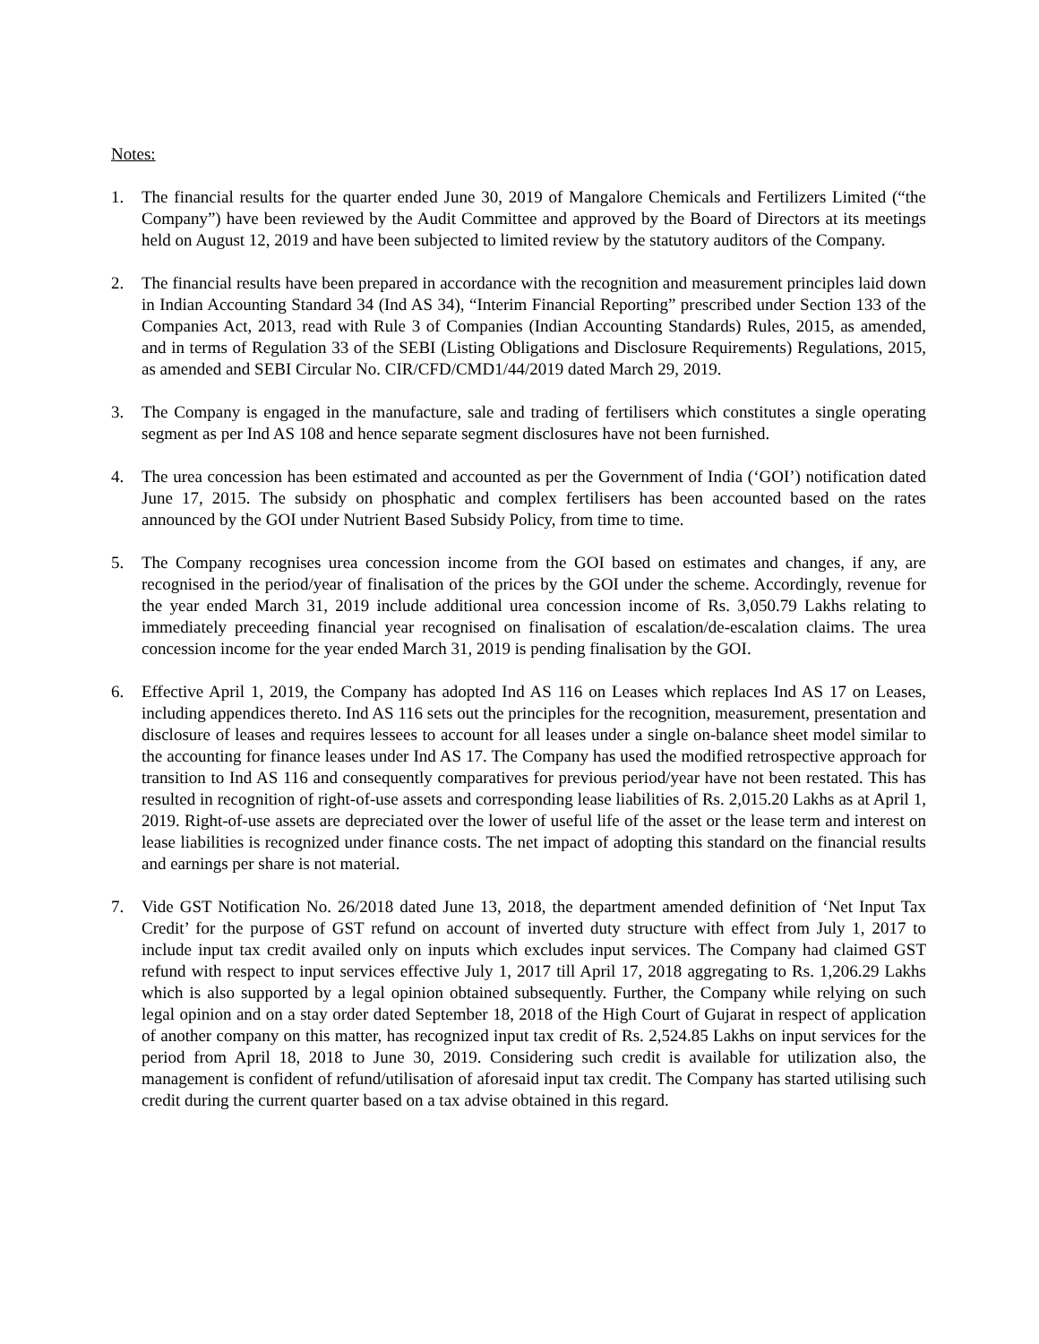Notes:
1. The financial results for the quarter ended June 30, 2019 of Mangalore Chemicals and Fertilizers Limited (“the Company”) have been reviewed by the Audit Committee and approved by the Board of Directors at its meetings held on August 12, 2019 and have been subjected to limited review by the statutory auditors of the Company.
2. The financial results have been prepared in accordance with the recognition and measurement principles laid down in Indian Accounting Standard 34 (Ind AS 34), “Interim Financial Reporting” prescribed under Section 133 of the Companies Act, 2013, read with Rule 3 of Companies (Indian Accounting Standards) Rules, 2015, as amended, and in terms of Regulation 33 of the SEBI (Listing Obligations and Disclosure Requirements) Regulations, 2015, as amended and SEBI Circular No. CIR/CFD/CMD1/44/2019 dated March 29, 2019.
3. The Company is engaged in the manufacture, sale and trading of fertilisers which constitutes a single operating segment as per Ind AS 108 and hence separate segment disclosures have not been furnished.
4. The urea concession has been estimated and accounted as per the Government of India (‘GOI’) notification dated June 17, 2015. The subsidy on phosphatic and complex fertilisers has been accounted based on the rates announced by the GOI under Nutrient Based Subsidy Policy, from time to time.
5. The Company recognises urea concession income from the GOI based on estimates and changes, if any, are recognised in the period/year of finalisation of the prices by the GOI under the scheme. Accordingly, revenue for the year ended March 31, 2019 include additional urea concession income of Rs. 3,050.79 Lakhs relating to immediately preceeding financial year recognised on finalisation of escalation/de-escalation claims. The urea concession income for the year ended March 31, 2019 is pending finalisation by the GOI.
6. Effective April 1, 2019, the Company has adopted Ind AS 116 on Leases which replaces Ind AS 17 on Leases, including appendices thereto. Ind AS 116 sets out the principles for the recognition, measurement, presentation and disclosure of leases and requires lessees to account for all leases under a single on-balance sheet model similar to the accounting for finance leases under Ind AS 17. The Company has used the modified retrospective approach for transition to Ind AS 116 and consequently comparatives for previous period/year have not been restated. This has resulted in recognition of right-of-use assets and corresponding lease liabilities of Rs. 2,015.20 Lakhs as at April 1, 2019. Right-of-use assets are depreciated over the lower of useful life of the asset or the lease term and interest on lease liabilities is recognized under finance costs. The net impact of adopting this standard on the financial results and earnings per share is not material.
7. Vide GST Notification No. 26/2018 dated June 13, 2018, the department amended definition of ‘Net Input Tax Credit’ for the purpose of GST refund on account of inverted duty structure with effect from July 1, 2017 to include input tax credit availed only on inputs which excludes input services. The Company had claimed GST refund with respect to input services effective July 1, 2017 till April 17, 2018 aggregating to Rs. 1,206.29 Lakhs which is also supported by a legal opinion obtained subsequently. Further, the Company while relying on such legal opinion and on a stay order dated September 18, 2018 of the High Court of Gujarat in respect of application of another company on this matter, has recognized input tax credit of Rs. 2,524.85 Lakhs on input services for the period from April 18, 2018 to June 30, 2019. Considering such credit is available for utilization also, the management is confident of refund/utilisation of aforesaid input tax credit. The Company has started utilising such credit during the current quarter based on a tax advise obtained in this regard.